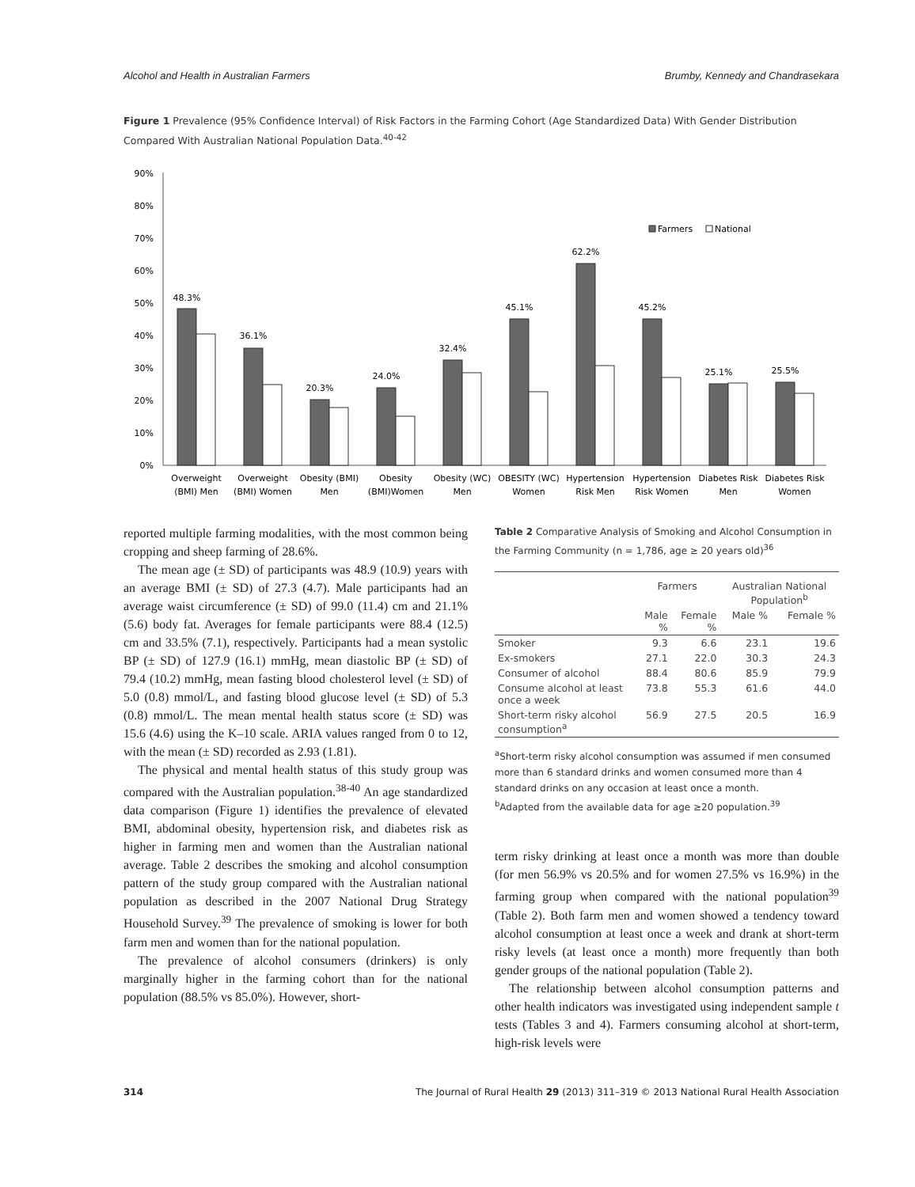Alcohol and Health in Australian Farmers Brumby, Kennedy and Chandrasekara
Figure 1 Prevalence (95% Confidence Interval) of Risk Factors in the Farming Cohort (Age Standardized Data) With Gender Distribution Compared With Australian National Population Data.<sup>40-42</sup>
0%
10%
20%
30%
40%
50%
60%
70%
80%
90%
48.3%
36.1%
20.3%
24.0%
32.4%
45.1%
62.2%
45.2%
25.1%
25.5%
Overweight
(BMI) Men
Overweight
(BMI) Women
Obesity (BMI)
Men
Obesity
(BMI)Women
Obesity (WC)
Men
OBESITY (WC)
Women
Hypertension
Risk Men
Hypertension
Risk Women
Diabetes Risk
Men
Diabetes Risk
Women
Farmers
National
reported multiple farming modalities, with the most common being cropping and sheep farming of 28.6%.
The mean age (± SD) of participants was 48.9 (10.9) years with an average BMI (± SD) of 27.3 (4.7). Male participants had an average waist circumference (± SD) of 99.0 (11.4) cm and 21.1% (5.6) body fat. Averages for female participants were 88.4 (12.5) cm and 33.5% (7.1), respectively. Participants had a mean systolic BP (± SD) of 127.9 (16.1) mmHg, mean diastolic BP (± SD) of 79.4 (10.2) mmHg, mean fasting blood cholesterol level (± SD) of 5.0 (0.8) mmol/L, and fasting blood glucose level (± SD) of 5.3 (0.8) mmol/L. The mean mental health status score (± SD) was 15.6 (4.6) using the K–10 scale. ARIA values ranged from 0 to 12, with the mean (± SD) recorded as 2.93 (1.81).
The physical and mental health status of this study group was compared with the Australian population.<sup>38-40</sup> An age standardized data comparison (Figure 1) identifies the prevalence of elevated BMI, abdominal obesity, hypertension risk, and diabetes risk as higher in farming men and women than the Australian national average. Table 2 describes the smoking and alcohol consumption pattern of the study group compared with the Australian national population as described in the 2007 National Drug Strategy Household Survey.<sup>39</sup> The prevalence of smoking is lower for both farm men and women than for the national population.
The prevalence of alcohol consumers (drinkers) is only marginally higher in the farming cohort than for the national population (88.5% vs 85.0%). However, short-
Table 2 Comparative Analysis of Smoking and Alcohol Consumption in the Farming Community (n = 1,786, age ≥ 20 years old)<sup>36</sup>
| | Farmers | | Australian National Population<sup>b</sup> | |
| --- | --- | --- | --- | --- |
| | Male % | Female % | Male % | Female % |
| Smoker | 9.3 | 6.6 | 23.1 | 19.6 |
| Ex-smokers | 27.1 | 22.0 | 30.3 | 24.3 |
| Consumer of alcohol | 88.4 | 80.6 | 85.9 | 79.9 |
| Consume alcohol at least once a week | 73.8 | 55.3 | 61.6 | 44.0 |
| Short-term risky alcohol consumption<sup>a</sup> | 56.9 | 27.5 | 20.5 | 16.9 |
<sup>a</sup> Short-term risky alcohol consumption was assumed if men consumed more than 6 standard drinks and women consumed more than 4 standard drinks on any occasion at least once a month.
<sup>b</sup> Adapted from the available data for age ≥20 population.<sup>39</sup>
term risky drinking at least once a month was more than double (for men 56.9% vs 20.5% and for women 27.5% vs 16.9%) in the farming group when compared with the national population<sup>39</sup> (Table 2). Both farm men and women showed a tendency toward alcohol consumption at least once a week and drank at short-term risky levels (at least once a month) more frequently than both gender groups of the national population (Table 2).
The relationship between alcohol consumption patterns and other health indicators was investigated using independent sample t tests (Tables 3 and 4). Farmers consuming alcohol at short-term, high-risk levels were
314 The Journal of Rural Health 29 (2013) 311–319 © 2013 National Rural Health Association